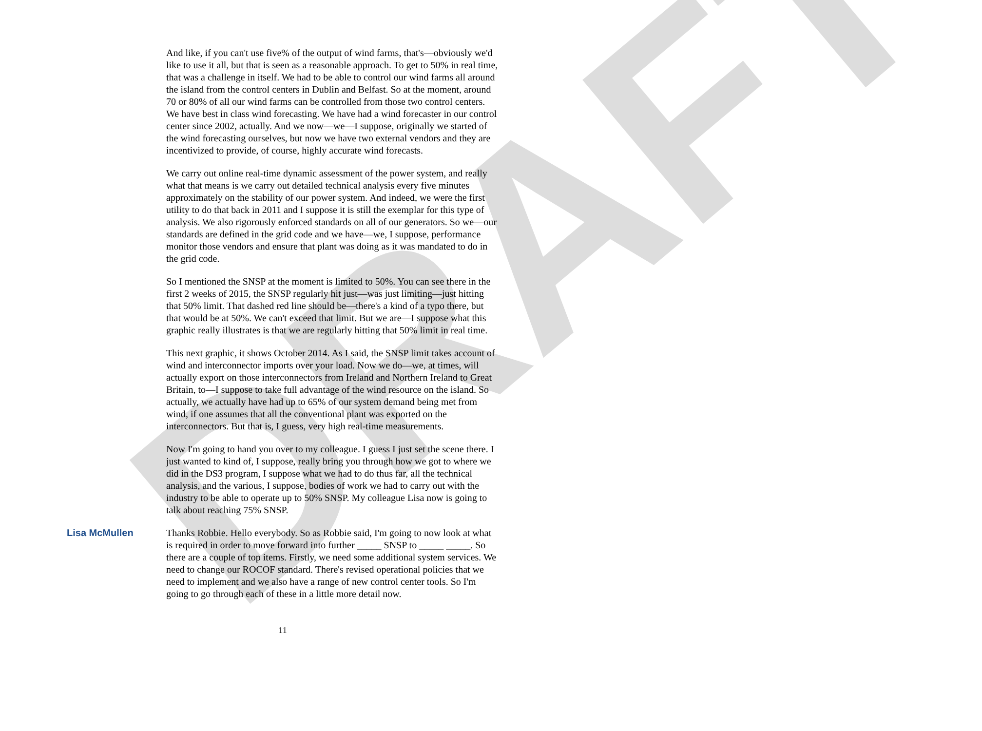DRAFT
And like, if you can't use five% of the output of wind farms, that's—obviously we'd like to use it all, but that is seen as a reasonable approach. To get to 50% in real time, that was a challenge in itself. We had to be able to control our wind farms all around the island from the control centers in Dublin and Belfast. So at the moment, around 70 or 80% of all our wind farms can be controlled from those two control centers. We have best in class wind forecasting. We have had a wind forecaster in our control center since 2002, actually. And we now—we—I suppose, originally we started of the wind forecasting ourselves, but now we have two external vendors and they are incentivized to provide, of course, highly accurate wind forecasts.
We carry out online real-time dynamic assessment of the power system, and really what that means is we carry out detailed technical analysis every five minutes approximately on the stability of our power system. And indeed, we were the first utility to do that back in 2011 and I suppose it is still the exemplar for this type of analysis. We also rigorously enforced standards on all of our generators. So we—our standards are defined in the grid code and we have—we, I suppose, performance monitor those vendors and ensure that plant was doing as it was mandated to do in the grid code.
So I mentioned the SNSP at the moment is limited to 50%. You can see there in the first 2 weeks of 2015, the SNSP regularly hit just—was just limiting—just hitting that 50% limit. That dashed red line should be—there's a kind of a typo there, but that would be at 50%. We can't exceed that limit. But we are—I suppose what this graphic really illustrates is that we are regularly hitting that 50% limit in real time.
This next graphic, it shows October 2014. As I said, the SNSP limit takes account of wind and interconnector imports over your load. Now we do—we, at times, will actually export on those interconnectors from Ireland and Northern Ireland to Great Britain, to—I suppose to take full advantage of the wind resource on the island. So actually, we actually have had up to 65% of our system demand being met from wind, if one assumes that all the conventional plant was exported on the interconnectors. But that is, I guess, very high real-time measurements.
Now I'm going to hand you over to my colleague. I guess I just set the scene there. I just wanted to kind of, I suppose, really bring you through how we got to where we did in the DS3 program, I suppose what we had to do thus far, all the technical analysis, and the various, I suppose, bodies of work we had to carry out with the industry to be able to operate up to 50% SNSP. My colleague Lisa now is going to talk about reaching 75% SNSP.
Lisa McMullen Thanks Robbie. Hello everybody. So as Robbie said, I'm going to now look at what is required in order to move forward into further _____ SNSP to _____ _____. So there are a couple of top items. Firstly, we need some additional system services. We need to change our ROCOF standard. There's revised operational policies that we need to implement and we also have a range of new control center tools. So I'm going to go through each of these in a little more detail now.
11